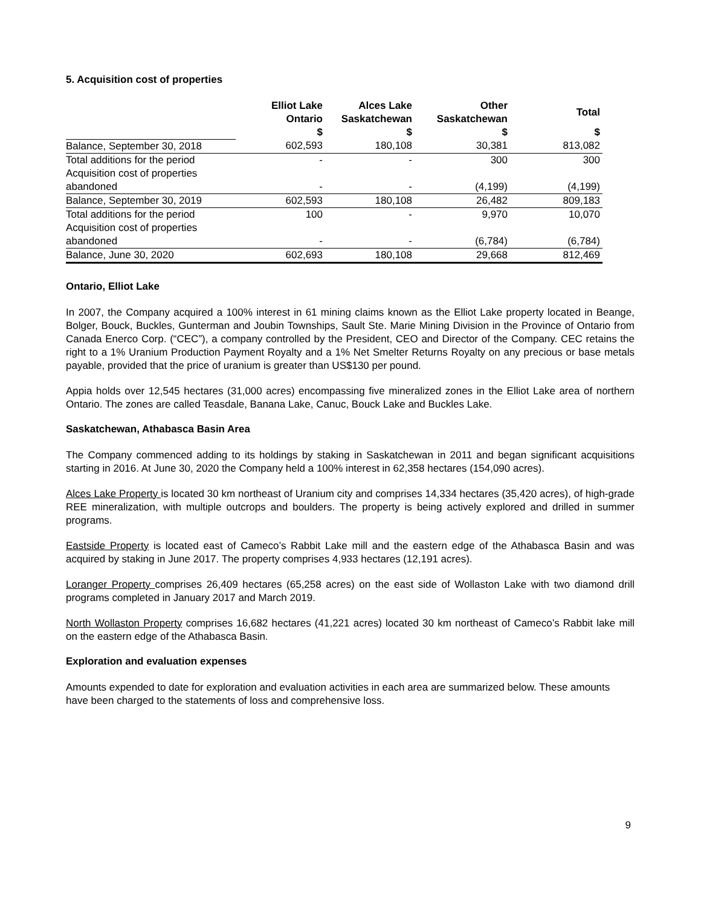5. Acquisition cost of properties
| | Elliot Lake Ontario | Alces Lake Saskatchewan | Other Saskatchewan | Total |
| --- | --- | --- | --- | --- |
| | $ | $ | $ | $ |
| Balance, September 30, 2018 | 602,593 | 180,108 | 30,381 | 813,082 |
| Total additions for the period | - | - | 300 | 300 |
| Acquisition cost of properties | | | | |
| abandoned | - | - | (4,199) | (4,199) |
| Balance, September 30, 2019 | 602,593 | 180,108 | 26,482 | 809,183 |
| Total additions for the period | 100 | - | 9,970 | 10,070 |
| Acquisition cost of properties | | | | |
| abandoned | - | - | (6,784) | (6,784) |
| Balance, June 30, 2020 | 602,693 | 180,108 | 29,668 | 812,469 |
Ontario, Elliot Lake
In 2007, the Company acquired a 100% interest in 61 mining claims known as the Elliot Lake property located in Beange, Bolger, Bouck, Buckles, Gunterman and Joubin Townships, Sault Ste. Marie Mining Division in the Province of Ontario from Canada Enerco Corp. (“CEC”), a company controlled by the President, CEO and Director of the Company. CEC retains the right to a 1% Uranium Production Payment Royalty and a 1% Net Smelter Returns Royalty on any precious or base metals payable, provided that the price of uranium is greater than US$130 per pound.
Appia holds over 12,545 hectares (31,000 acres) encompassing five mineralized zones in the Elliot Lake area of northern Ontario. The zones are called Teasdale, Banana Lake, Canuc, Bouck Lake and Buckles Lake.
Saskatchewan, Athabasca Basin Area
The Company commenced adding to its holdings by staking in Saskatchewan in 2011 and began significant acquisitions starting in 2016. At June 30, 2020 the Company held a 100% interest in 62,358 hectares (154,090 acres).
Alces Lake Property is located 30 km northeast of Uranium city and comprises 14,334 hectares (35,420 acres), of high-grade REE mineralization, with multiple outcrops and boulders. The property is being actively explored and drilled in summer programs.
Eastside Property is located east of Cameco’s Rabbit Lake mill and the eastern edge of the Athabasca Basin and was acquired by staking in June 2017. The property comprises 4,933 hectares (12,191 acres).
Loranger Property comprises 26,409 hectares (65,258 acres) on the east side of Wollaston Lake with two diamond drill programs completed in January 2017 and March 2019.
North Wollaston Property comprises 16,682 hectares (41,221 acres) located 30 km northeast of Cameco’s Rabbit lake mill on the eastern edge of the Athabasca Basin.
Exploration and evaluation expenses
Amounts expended to date for exploration and evaluation activities in each area are summarized below. These amounts have been charged to the statements of loss and comprehensive loss.
9